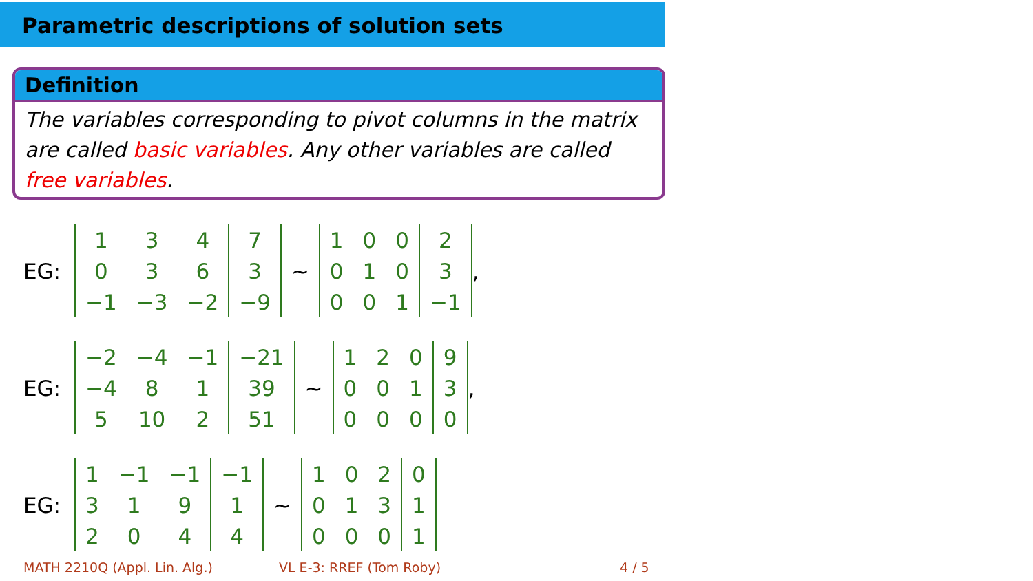Parametric descriptions of solution sets
Definition
The variables corresponding to pivot columns in the matrix are called basic variables. Any other variables are called free variables.
EG:
| 1 | 3 | 4 | 7 |
| 0 | 3 | 6 | 3 |
| −1 | −3 | −2 | −9 |
∼
| 1 | 0 | 0 | 2 |
| 0 | 1 | 0 | 3 |
| 0 | 0 | 1 | −1 |
,
EG:
| −2 | −4 | −1 | −21 |
| −4 | 8 | 1 | 39 |
| 5 | 10 | 2 | 51 |
∼
| 1 | 2 | 0 | 9 |
| 0 | 0 | 1 | 3 |
| 0 | 0 | 0 | 0 |
,
EG:
| 1 | −1 | −1 | −1 |
| 3 | 1 | 9 | 1 |
| 2 | 0 | 4 | 4 |
∼
| 1 | 0 | 2 | 0 |
| 0 | 1 | 3 | 1 |
| 0 | 0 | 0 | 1 |
MATH 2210Q (Appl. Lin. Alg.) VL E-3: RREF (Tom Roby) 4 / 5